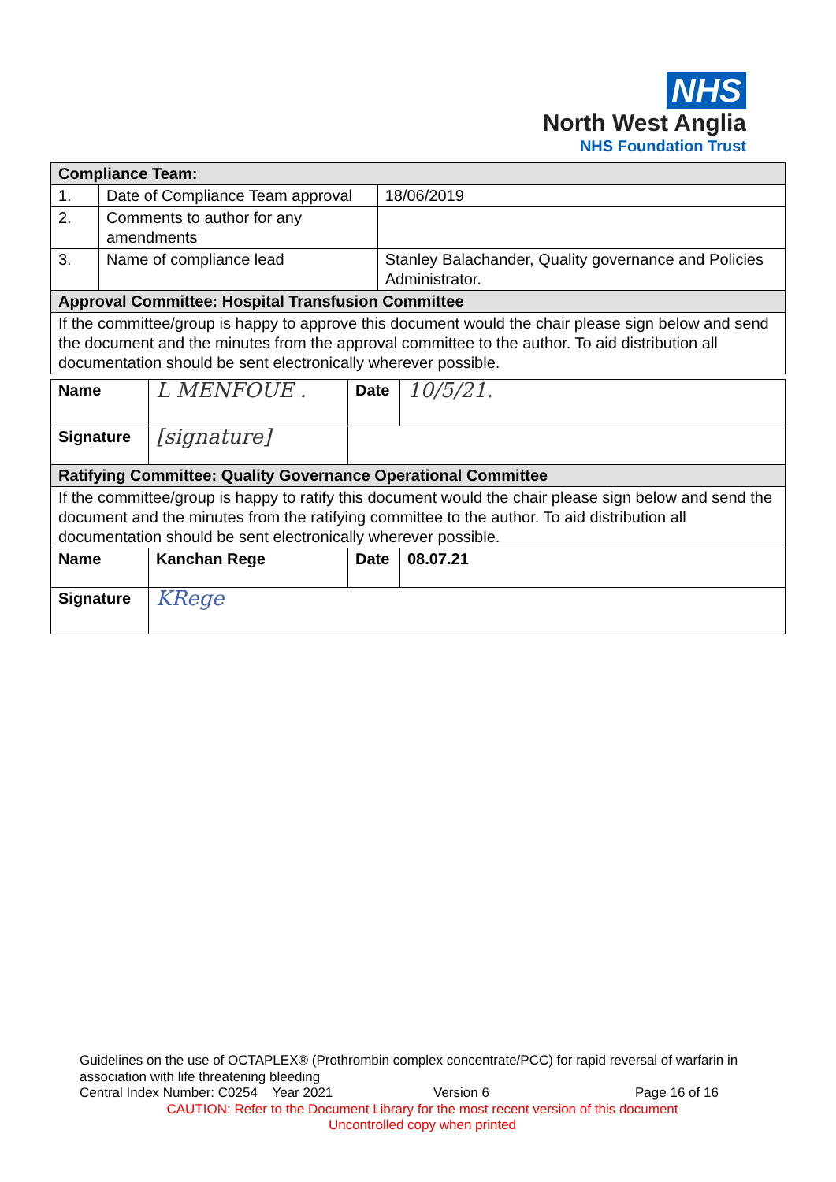NHS
North West Anglia
NHS Foundation Trust
| Compliance Team: | | |
| 1. | Date of Compliance Team approval | 18/06/2019 |
| 2. | Comments to author for any amendments | |
| 3. | Name of compliance lead | Stanley Balachander, Quality governance and Policies Administrator. |
| Approval Committee: Hospital Transfusion Committee | | |
| If the committee/group is happy to approve this document would the chair please sign below and send the document and the minutes from the approval committee to the author. To aid distribution all documentation should be sent electronically wherever possible. | | |
| Name | L MENFOUE . | Date | 10/5/21. |
| Signature | [signature] | | |
| Ratifying Committee: Quality Governance Operational Committee | | | |
| If the committee/group is happy to ratify this document would the chair please sign below and send the document and the minutes from the ratifying committee to the author. To aid distribution all documentation should be sent electronically wherever possible. | | | |
| Name | Kanchan Rege | Date | 08.07.21 |
| Signature | KRege | | |
Guidelines on the use of OCTAPLEX® (Prothrombin complex concentrate/PCC) for rapid reversal of warfarin in association with life threatening bleeding
Central Index Number: C0254 Year 2021 Version 6 Page 16 of 16
CAUTION: Refer to the Document Library for the most recent version of this document
Uncontrolled copy when printed